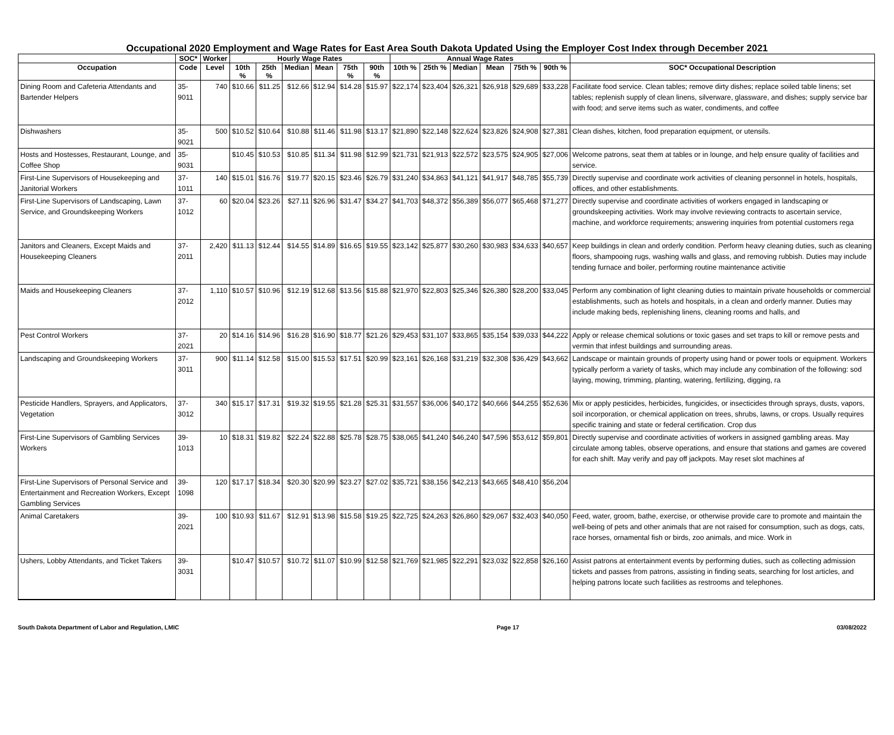Occupational 2020 Employment and Wage Rates for East Area South Dakota Updated Using the Employer Cost Index through December 2021
| | SOC* | Worker | Hourly Wage Rates | | | | | | Annual Wage Rates | | | | | | |
| --- | --- | --- | --- | --- | --- | --- | --- | --- | --- | --- | --- | --- | --- | --- | --- |
| Occupation | Code | Level | 10th % | 25th % | Median | Mean | 75th % | 90th % | 10th % | 25th % | Median | Mean | 75th % | 90th % | SOC* Occupational Description |
| Dining Room and Cafeteria Attendants and Bartender Helpers | 35-9011 | 740 | $10.66 | $11.25 | $12.66 | $12.94 | $14.28 | $15.97 | $22,174 | $23,404 | $26,321 | $26,918 | $29,689 | $33,228 | Facilitate food service. Clean tables; remove dirty dishes; replace soiled table linens; set tables; replenish supply of clean linens, silverware, glassware, and dishes; supply service bar with food; and serve items such as water, condiments, and coffee |
| Dishwashers | 35-9021 | 500 | $10.52 | $10.64 | $10.88 | $11.46 | $11.98 | $13.17 | $21,890 | $22,148 | $22,624 | $23,826 | $24,908 | $27,381 | Clean dishes, kitchen, food preparation equipment, or utensils. |
| Hosts and Hostesses, Restaurant, Lounge, and Coffee Shop | 35-9031 | | $10.45 | $10.53 | $10.85 | $11.34 | $11.98 | $12.99 | $21,731 | $21,913 | $22,572 | $23,575 | $24,905 | $27,006 | Welcome patrons, seat them at tables or in lounge, and help ensure quality of facilities and service. |
| First-Line Supervisors of Housekeeping and Janitorial Workers | 37-1011 | 140 | $15.01 | $16.76 | $19.77 | $20.15 | $23.46 | $26.79 | $31,240 | $34,863 | $41,121 | $41,917 | $48,785 | $55,739 | Directly supervise and coordinate work activities of cleaning personnel in hotels, hospitals, offices, and other establishments. |
| First-Line Supervisors of Landscaping, Lawn Service, and Groundskeeping Workers | 37-1012 | 60 | $20.04 | $23.26 | $27.11 | $26.96 | $31.47 | $34.27 | $41,703 | $48,372 | $56,389 | $56,077 | $65,468 | $71,277 | Directly supervise and coordinate activities of workers engaged in landscaping or groundskeeping activities. Work may involve reviewing contracts to ascertain service, machine, and workforce requirements; answering inquiries from potential customers rega |
| Janitors and Cleaners, Except Maids and Housekeeping Cleaners | 37-2011 | 2,420 | $11.13 | $12.44 | $14.55 | $14.89 | $16.65 | $19.55 | $23,142 | $25,877 | $30,260 | $30,983 | $34,633 | $40,657 | Keep buildings in clean and orderly condition. Perform heavy cleaning duties, such as cleaning floors, shampooing rugs, washing walls and glass, and removing rubbish. Duties may include tending furnace and boiler, performing routine maintenance activitie |
| Maids and Housekeeping Cleaners | 37-2012 | 1,110 | $10.57 | $10.96 | $12.19 | $12.68 | $13.56 | $15.88 | $21,970 | $22,803 | $25,346 | $26,380 | $28,200 | $33,045 | Perform any combination of light cleaning duties to maintain private households or commercial establishments, such as hotels and hospitals, in a clean and orderly manner. Duties may include making beds, replenishing linens, cleaning rooms and halls, and |
| Pest Control Workers | 37-2021 | 20 | $14.16 | $14.96 | $16.28 | $16.90 | $18.77 | $21.26 | $29,453 | $31,107 | $33,865 | $35,154 | $39,033 | $44,222 | Apply or release chemical solutions or toxic gases and set traps to kill or remove pests and vermin that infest buildings and surrounding areas. |
| Landscaping and Groundskeeping Workers | 37-3011 | 900 | $11.14 | $12.58 | $15.00 | $15.53 | $17.51 | $20.99 | $23,161 | $26,168 | $31,219 | $32,308 | $36,429 | $43,662 | Landscape or maintain grounds of property using hand or power tools or equipment. Workers typically perform a variety of tasks, which may include any combination of the following: sod laying, mowing, trimming, planting, watering, fertilizing, digging, ra |
| Pesticide Handlers, Sprayers, and Applicators, Vegetation | 37-3012 | 340 | $15.17 | $17.31 | $19.32 | $19.55 | $21.28 | $25.31 | $31,557 | $36,006 | $40,172 | $40,666 | $44,255 | $52,636 | Mix or apply pesticides, herbicides, fungicides, or insecticides through sprays, dusts, vapors, soil incorporation, or chemical application on trees, shrubs, lawns, or crops. Usually requires specific training and state or federal certification. Crop dus |
| First-Line Supervisors of Gambling Services Workers | 39-1013 | 10 | $18.31 | $19.82 | $22.24 | $22.88 | $25.78 | $28.75 | $38,065 | $41,240 | $46,240 | $47,596 | $53,612 | $59,801 | Directly supervise and coordinate activities of workers in assigned gambling areas. May circulate among tables, observe operations, and ensure that stations and games are covered for each shift. May verify and pay off jackpots. May reset slot machines af |
| First-Line Supervisors of Personal Service and Entertainment and Recreation Workers, Except Gambling Services | 39-1098 | 120 | $17.17 | $18.34 | $20.30 | $20.99 | $23.27 | $27.02 | $35,721 | $38,156 | $42,213 | $43,665 | $48,410 | $56,204 | |
| Animal Caretakers | 39-2021 | 100 | $10.93 | $11.67 | $12.91 | $13.98 | $15.58 | $19.25 | $22,725 | $24,263 | $26,860 | $29,067 | $32,403 | $40,050 | Feed, water, groom, bathe, exercise, or otherwise provide care to promote and maintain the well-being of pets and other animals that are not raised for consumption, such as dogs, cats, race horses, ornamental fish or birds, zoo animals, and mice. Work in |
| Ushers, Lobby Attendants, and Ticket Takers | 39-3031 | | $10.47 | $10.57 | $10.72 | $11.07 | $10.99 | $12.58 | $21,769 | $21,985 | $22,291 | $23,032 | $22,858 | $26,160 | Assist patrons at entertainment events by performing duties, such as collecting admission tickets and passes from patrons, assisting in finding seats, searching for lost articles, and helping patrons locate such facilities as restrooms and telephones. |
South Dakota Department of Labor and Regulation, LMIC Page 17 03/08/2022